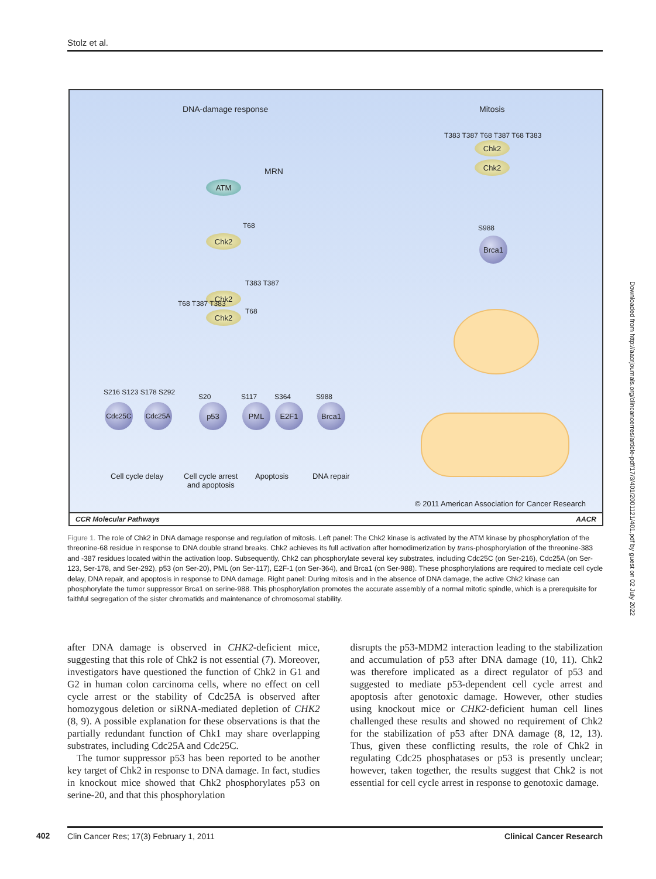Stolz et al.
DNA-damage response Mitosis
MRN
ATM
T68
Chk2
T383 T387
Chk2
Chk2
T68 T387 T383
T68
S216 S123 S178 S292
S20 S117 S364 S988
Cdc25C Cdc25A p53 PML E2F1 Brca1
Cell cycle delay
Cell cycle arrest
and apoptosis
Apoptosis DNA repair
T383 T387 T68 T387 T68 T383
Chk2
Chk2
S988
Brca1
© 2011 American Association for Cancer Research
CCR Molecular Pathways AACR
Figure 1. The role of Chk2 in DNA damage response and regulation of mitosis. Left panel: The Chk2 kinase is activated by the ATM kinase by phosphorylation of the threonine-68 residue in response to DNA double strand breaks. Chk2 achieves its full activation after homodimerization by trans-phosphorylation of the threonine-383 and -387 residues located within the activation loop. Subsequently, Chk2 can phosphorylate several key substrates, including Cdc25C (on Ser-216), Cdc25A (on Ser-123, Ser-178, and Ser-292), p53 (on Ser-20), PML (on Ser-117), E2F-1 (on Ser-364), and Brca1 (on Ser-988). These phosphorylations are required to mediate cell cycle delay, DNA repair, and apoptosis in response to DNA damage. Right panel: During mitosis and in the absence of DNA damage, the active Chk2 kinase can phosphorylate the tumor suppressor Brca1 on serine-988. This phosphorylation promotes the accurate assembly of a normal mitotic spindle, which is a prerequisite for faithful segregation of the sister chromatids and maintenance of chromosomal stability.
Downloaded from http://aacrjournals.org/clincancerres/article-pdf/17/3/401/2001121/401.pdf by guest on 02 July 2022
after DNA damage is observed in CHK2-deficient mice, suggesting that this role of Chk2 is not essential (7). Moreover, investigators have questioned the function of Chk2 in G1 and G2 in human colon carcinoma cells, where no effect on cell cycle arrest or the stability of Cdc25A is observed after homozygous deletion or siRNA-mediated depletion of CHK2 (8, 9). A possible explanation for these observations is that the partially redundant function of Chk1 may share overlapping substrates, including Cdc25A and Cdc25C.
The tumor suppressor p53 has been reported to be another key target of Chk2 in response to DNA damage. In fact, studies in knockout mice showed that Chk2 phosphorylates p53 on serine-20, and that this phosphorylation
disrupts the p53-MDM2 interaction leading to the stabilization and accumulation of p53 after DNA damage (10, 11). Chk2 was therefore implicated as a direct regulator of p53 and suggested to mediate p53-dependent cell cycle arrest and apoptosis after genotoxic damage. However, other studies using knockout mice or CHK2-deficient human cell lines challenged these results and showed no requirement of Chk2 for the stabilization of p53 after DNA damage (8, 12, 13). Thus, given these conflicting results, the role of Chk2 in regulating Cdc25 phosphatases or p53 is presently unclear; however, taken together, the results suggest that Chk2 is not essential for cell cycle arrest in response to genotoxic damage.
402 Clin Cancer Res; 17(3) February 1, 2011 Clinical Cancer Research